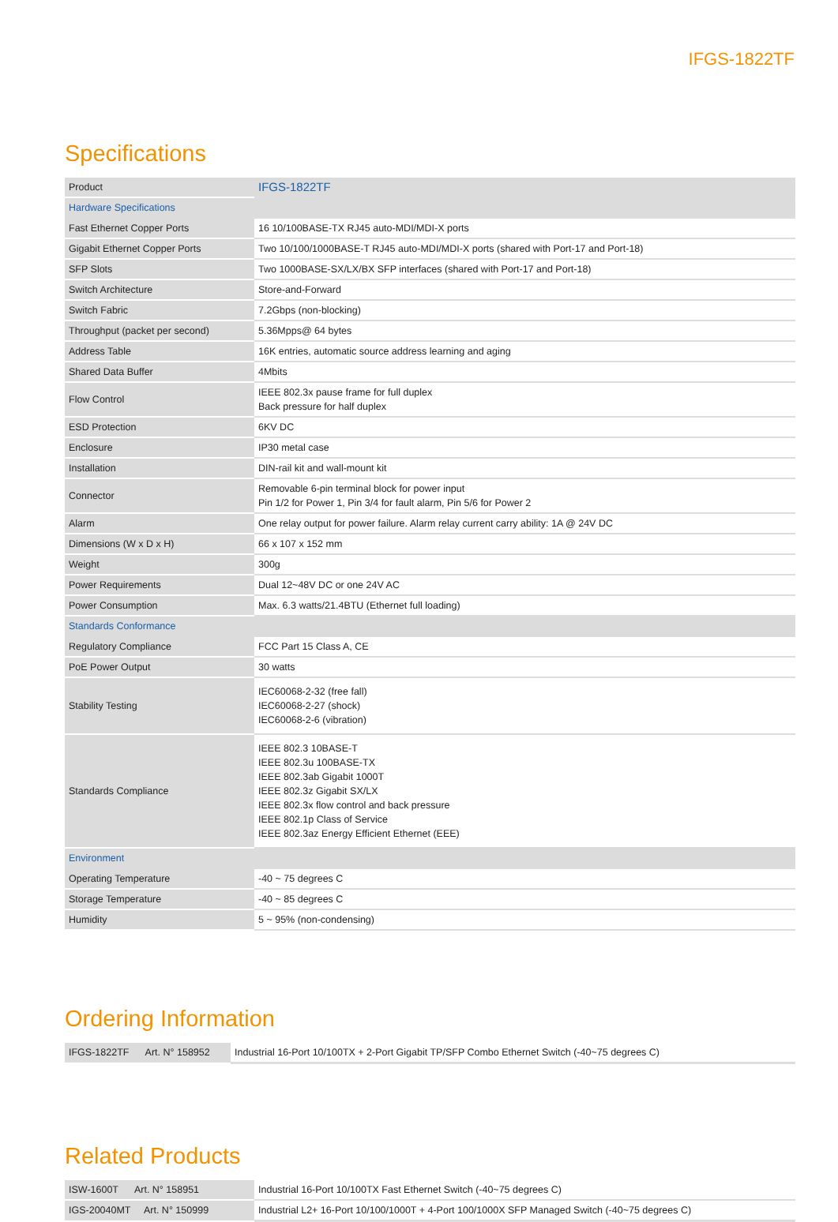IFGS-1822TF
Specifications
| Product | IFGS-1822TF |
| Hardware Specifications | |
| Fast Ethernet Copper Ports | 16 10/100BASE-TX RJ45 auto-MDI/MDI-X ports |
| Gigabit Ethernet Copper Ports | Two 10/100/1000BASE-T RJ45 auto-MDI/MDI-X ports (shared with Port-17 and Port-18) |
| SFP Slots | Two 1000BASE-SX/LX/BX SFP interfaces (shared with Port-17 and Port-18) |
| Switch Architecture | Store-and-Forward |
| Switch Fabric | 7.2Gbps (non-blocking) |
| Throughput (packet per second) | 5.36Mpps@ 64 bytes |
| Address Table | 16K entries, automatic source address learning and aging |
| Shared Data Buffer | 4Mbits |
| Flow Control | IEEE 802.3x pause frame for full duplex Back pressure for half duplex |
| ESD Protection | 6KV DC |
| Enclosure | IP30 metal case |
| Installation | DIN-rail kit and wall-mount kit |
| Connector | Removable 6-pin terminal block for power input Pin 1/2 for Power 1, Pin 3/4 for fault alarm, Pin 5/6 for Power 2 |
| Alarm | One relay output for power failure. Alarm relay current carry ability: 1A @ 24V DC |
| Dimensions (W x D x H) | 66 x 107 x 152 mm |
| Weight | 300g |
| Power Requirements | Dual 12~48V DC or one 24V AC |
| Power Consumption | Max. 6.3 watts/21.4BTU (Ethernet full loading) |
| Standards Conformance | |
| Regulatory Compliance | FCC Part 15 Class A, CE |
| PoE Power Output | 30 watts |
| Stability Testing | IEC60068-2-32 (free fall) IEC60068-2-27 (shock) IEC60068-2-6 (vibration) |
| Standards Compliance | IEEE 802.3 10BASE-T IEEE 802.3u 100BASE-TX IEEE 802.3ab Gigabit 1000T IEEE 802.3z Gigabit SX/LX IEEE 802.3x flow control and back pressure IEEE 802.1p Class of Service IEEE 802.3az Energy Efficient Ethernet (EEE) |
| Environment | |
| Operating Temperature | -40 ~ 75 degrees C |
| Storage Temperature | -40 ~ 85 degrees C |
| Humidity | 5 ~ 95% (non-condensing) |
Ordering Information
| IFGS-1822TF Art. N° 158952 | Industrial 16-Port 10/100TX + 2-Port Gigabit TP/SFP Combo Ethernet Switch (-40~75 degrees C) |
Related Products
| ISW-1600T Art. N° 158951 | Industrial 16-Port 10/100TX Fast Ethernet Switch (-40~75 degrees C) |
| IGS-20040MT Art. N° 150999 | Industrial L2+ 16-Port 10/100/1000T + 4-Port 100/1000X SFP Managed Switch (-40~75 degrees C) |